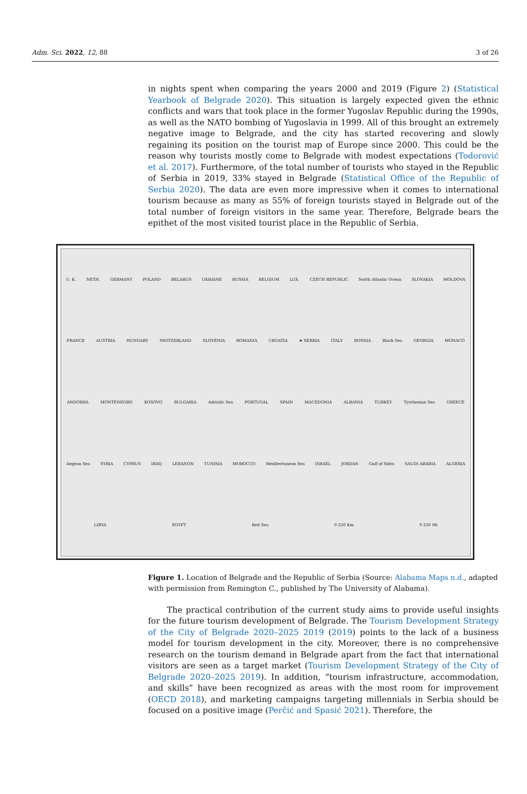Adm. Sci. 2022, 12, 88 3 of 26
in nights spent when comparing the years 2000 and 2019 (Figure 2) (Statistical Yearbook of Belgrade 2020). This situation is largely expected given the ethnic conflicts and wars that took place in the former Yugoslav Republic during the 1990s, as well as the NATO bombing of Yugoslavia in 1999. All of this brought an extremely negative image to Belgrade, and the city has started recovering and slowly regaining its position on the tourist map of Europe since 2000. This could be the reason why tourists mostly come to Belgrade with modest expectations (Todorović et al. 2017). Furthermore, of the total number of tourists who stayed in the Republic of Serbia in 2019, 33% stayed in Belgrade (Statistical Office of the Republic of Serbia 2020). The data are even more impressive when it comes to international tourism because as many as 55% of foreign tourists stayed in Belgrade out of the total number of foreign visitors in the same year. Therefore, Belgrade bears the epithet of the most visited tourist place in the Republic of Serbia.
U. K. NETH. GERMANY POLAND BELARUS UKRAINE RUSSIA BELGIUM LUX. CZECH REPUBLIC North Atlantic Ocean SLOVAKIA MOLDOVA FRANCE AUSTRIA HUNGARY SWITZERLAND SLOVENIA ROMANIA CROATIA ★ SERBIA ITALY BOSNIA Black Sea GEORGIA MONACO ANDORRA MONTENEGRO KOSOVO BULGARIA Adriatic Sea PORTUGAL SPAIN MACEDONIA ALBANIA TURKEY Tyrrhenian Sea GREECE Aegean Sea SYRIA CYPRUS IRAQ LEBANON TUNISIA MOROCCO Mediterranean Sea ISRAEL JORDAN Gulf of Sidra SAUDI ARABIA ALGERIA LIBYA EGYPT Red Sea 0 250 Km 0 250 Mi
Figure 1. Location of Belgrade and the Republic of Serbia (Source: Alabama Maps n.d., adapted with permission from Remington C., published by The University of Alabama).
The practical contribution of the current study aims to provide useful insights for the future tourism development of Belgrade. The Tourism Development Strategy of the City of Belgrade 2020–2025 2019 (2019) points to the lack of a business model for tourism development in the city. Moreover, there is no comprehensive research on the tourism demand in Belgrade apart from the fact that international visitors are seen as a target market (Tourism Development Strategy of the City of Belgrade 2020–2025 2019). In addition, “tourism infrastructure, accommodation, and skills” have been recognized as areas with the most room for improvement (OECD 2018), and marketing campaigns targeting millennials in Serbia should be focused on a positive image (Perčić and Spasić 2021). Therefore, the